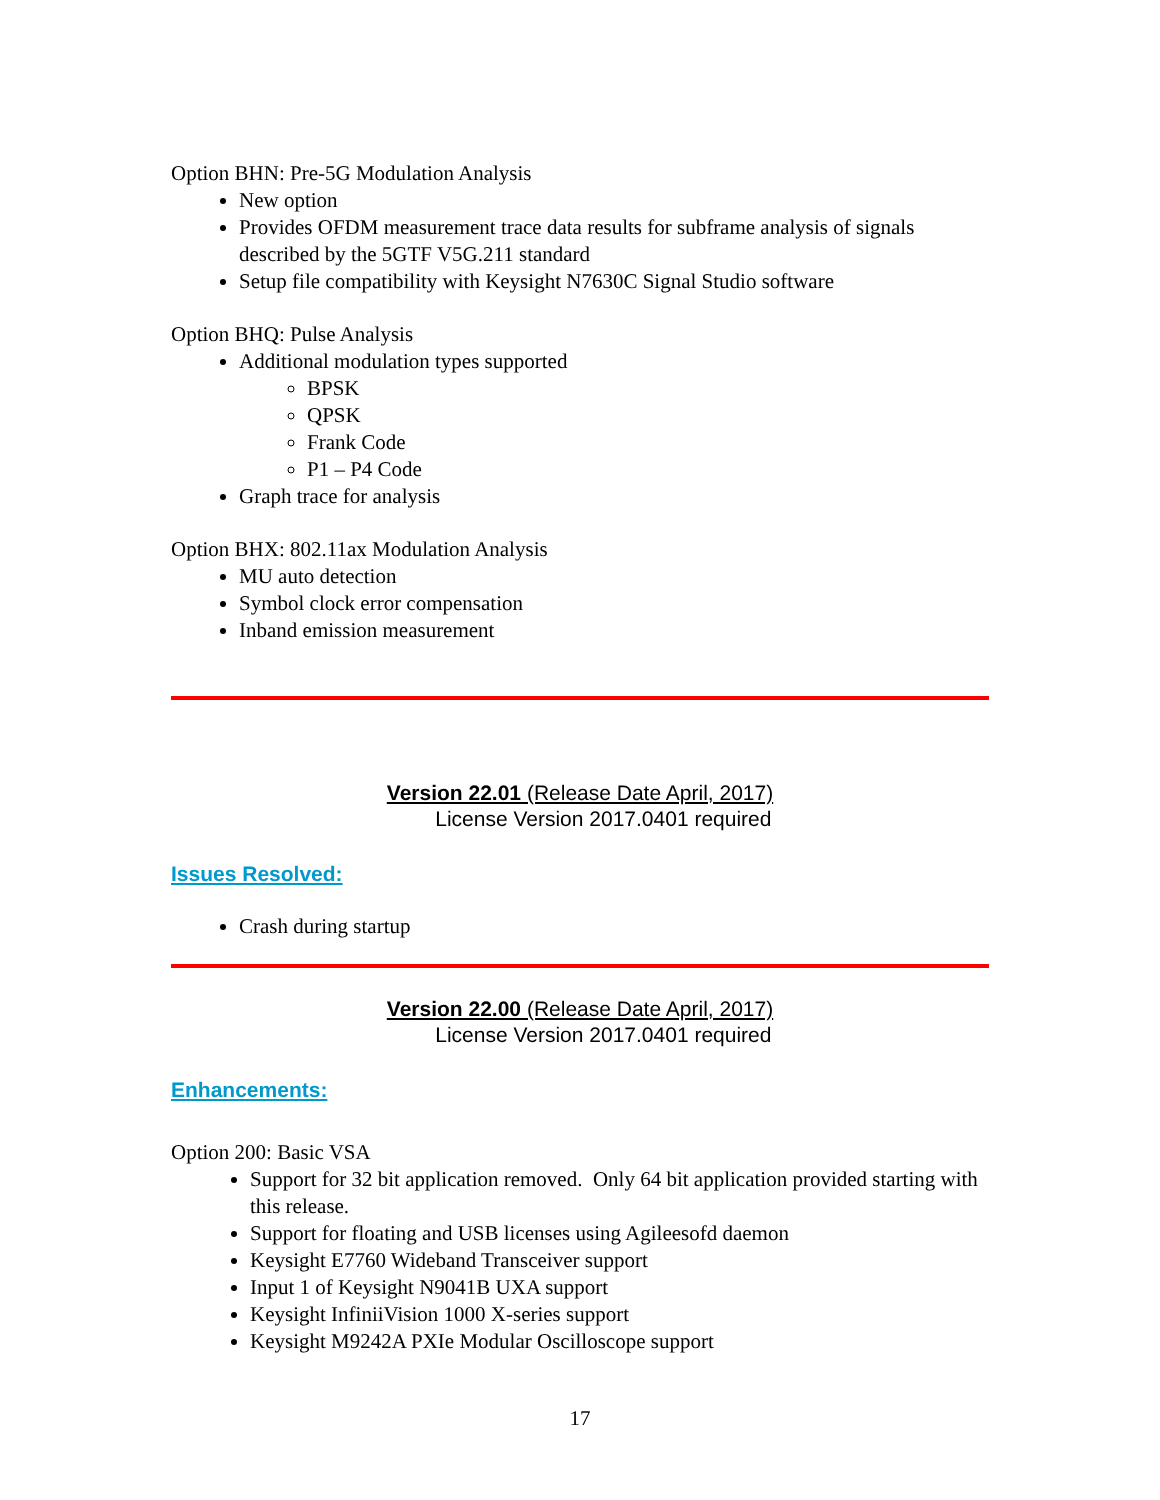Option BHN: Pre-5G Modulation Analysis
New option
Provides OFDM measurement trace data results for subframe analysis of signals described by the 5GTF V5G.211 standard
Setup file compatibility with Keysight N7630C Signal Studio software
Option BHQ: Pulse Analysis
Additional modulation types supported
BPSK
QPSK
Frank Code
P1 – P4 Code
Graph trace for analysis
Option BHX: 802.11ax Modulation Analysis
MU auto detection
Symbol clock error compensation
Inband emission measurement
Version 22.01 (Release Date April, 2017)
License Version 2017.0401 required
Issues Resolved:
Crash during startup
Version 22.00 (Release Date April, 2017)
License Version 2017.0401 required
Enhancements:
Option 200: Basic VSA
Support for 32 bit application removed. Only 64 bit application provided starting with this release.
Support for floating and USB licenses using Agileesofd daemon
Keysight E7760 Wideband Transceiver support
Input 1 of Keysight N9041B UXA support
Keysight InfiniiVision 1000 X-series support
Keysight M9242A PXIe Modular Oscilloscope support
17